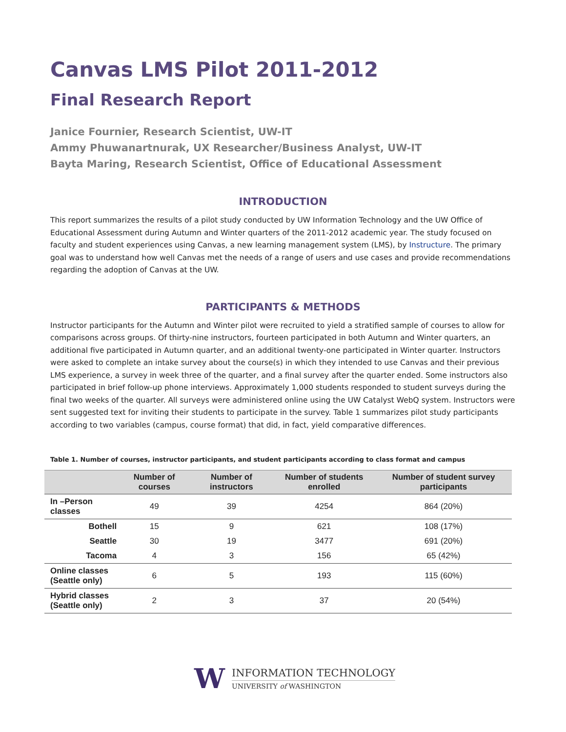Canvas LMS Pilot 2011-2012
Final Research Report
Janice Fournier, Research Scientist, UW-IT
Ammy Phuwanartnurak, UX Researcher/Business Analyst, UW-IT
Bayta Maring, Research Scientist, Office of Educational Assessment
INTRODUCTION
This report summarizes the results of a pilot study conducted by UW Information Technology and the UW Office of Educational Assessment during Autumn and Winter quarters of the 2011-2012 academic year. The study focused on faculty and student experiences using Canvas, a new learning management system (LMS), by Instructure. The primary goal was to understand how well Canvas met the needs of a range of users and use cases and provide recommendations regarding the adoption of Canvas at the UW.
PARTICIPANTS & METHODS
Instructor participants for the Autumn and Winter pilot were recruited to yield a stratified sample of courses to allow for comparisons across groups. Of thirty-nine instructors, fourteen participated in both Autumn and Winter quarters, an additional five participated in Autumn quarter, and an additional twenty-one participated in Winter quarter. Instructors were asked to complete an intake survey about the course(s) in which they intended to use Canvas and their previous LMS experience, a survey in week three of the quarter, and a final survey after the quarter ended. Some instructors also participated in brief follow-up phone interviews. Approximately 1,000 students responded to student surveys during the final two weeks of the quarter. All surveys were administered online using the UW Catalyst WebQ system. Instructors were sent suggested text for inviting their students to participate in the survey. Table 1 summarizes pilot study participants according to two variables (campus, course format) that did, in fact, yield comparative differences.
Table 1. Number of courses, instructor participants, and student participants according to class format and campus
| | Number of courses | Number of instructors | Number of students enrolled | Number of student survey participants |
| --- | --- | --- | --- | --- |
| In –Person classes | 49 | 39 | 4254 | 864 (20%) |
| Bothell | 15 | 9 | 621 | 108 (17%) |
| Seattle | 30 | 19 | 3477 | 691 (20%) |
| Tacoma | 4 | 3 | 156 | 65 (42%) |
| Online classes (Seattle only) | 6 | 5 | 193 | 115 (60%) |
| Hybrid classes (Seattle only) | 2 | 3 | 37 | 20 (54%) |
W
INFORMATION TECHNOLOGY
UNIVERSITY of WASHINGTON